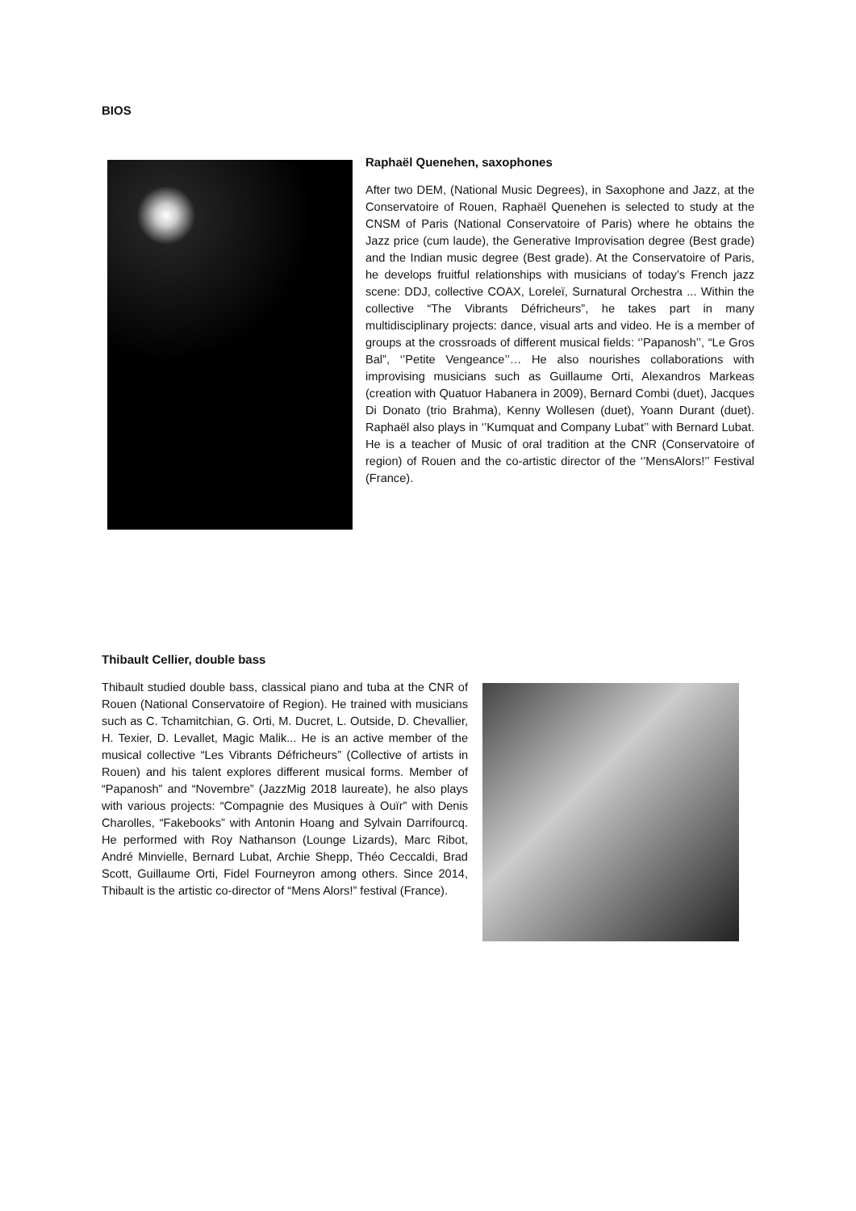BIOS
Raphaël Quenehen, saxophones
After two DEM, (National Music Degrees), in Saxophone and Jazz, at the Conservatoire of Rouen, Raphaël Quenehen is selected to study at the CNSM of Paris (National Conservatoire of Paris) where he obtains the Jazz price (cum laude), the Generative Improvisation degree (Best grade) and the Indian music degree (Best grade). At the Conservatoire of Paris, he develops fruitful relationships with musicians of today’s French jazz scene: DDJ, collective COAX, Loreleï, Surnatural Orchestra ... Within the collective “The Vibrants Défricheurs”, he takes part in many multidisciplinary projects: dance, visual arts and video. He is a member of groups at the crossroads of different musical fields: ‘’Papanosh’’, “Le Gros Bal”, ‘’Petite Vengeance’’… He also nourishes collaborations with improvising musicians such as Guillaume Orti, Alexandros Markeas (creation with Quatuor Habanera in 2009), Bernard Combi (duet), Jacques Di Donato (trio Brahma), Kenny Wollesen (duet), Yoann Durant (duet). Raphaël also plays in ‘’Kumquat and Company Lubat’’ with Bernard Lubat. He is a teacher of Music of oral tradition at the CNR (Conservatoire of region) of Rouen and the co-artistic director of the ‘’MensAlors!’’ Festival (France).
Thibault Cellier, double bass
Thibault studied double bass, classical piano and tuba at the CNR of Rouen (National Conservatoire of Region). He trained with musicians such as C. Tchamitchian, G. Orti, M. Ducret, L. Outside, D. Chevallier, H. Texier, D. Levallet, Magic Malik... He is an active member of the musical collective “Les Vibrants Défricheurs” (Collective of artists in Rouen) and his talent explores different musical forms. Member of “Papanosh” and “Novembre” (JazzMig 2018 laureate), he also plays with various projects: “Compagnie des Musiques à Ouïr” with Denis Charolles, “Fakebooks” with Antonin Hoang and Sylvain Darrifourcq. He performed with Roy Nathanson (Lounge Lizards), Marc Ribot, André Minvielle, Bernard Lubat, Archie Shepp, Théo Ceccaldi, Brad Scott, Guillaume Orti, Fidel Fourneyron among others. Since 2014, Thibault is the artistic co-director of “Mens Alors!” festival (France).